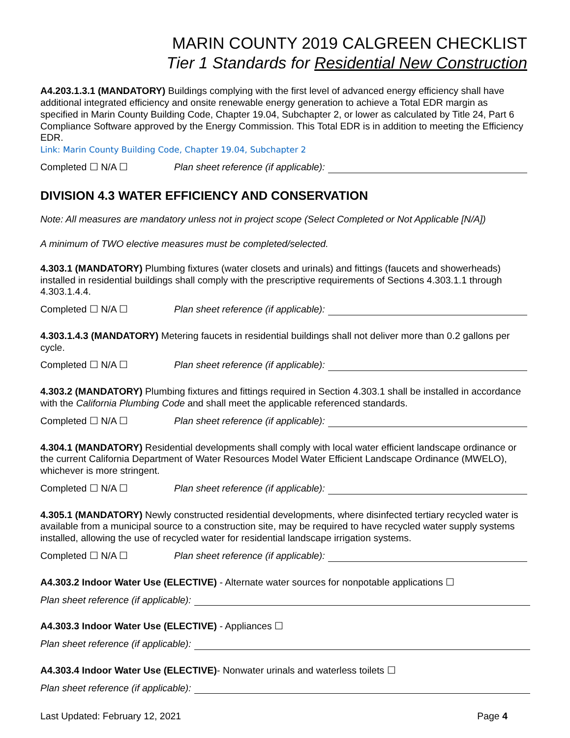MARIN COUNTY 2019 CALGREEN CHECKLIST
Tier 1 Standards for Residential New Construction
A4.203.1.3.1 (MANDATORY) Buildings complying with the first level of advanced energy efficiency shall have additional integrated efficiency and onsite renewable energy generation to achieve a Total EDR margin as specified in Marin County Building Code, Chapter 19.04, Subchapter 2, or lower as calculated by Title 24, Part 6 Compliance Software approved by the Energy Commission. This Total EDR is in addition to meeting the Efficiency EDR.
Link: Marin County Building Code, Chapter 19.04, Subchapter 2
Completed ☐ N/A ☐ Plan sheet reference (if applicable):
DIVISION 4.3 WATER EFFICIENCY AND CONSERVATION
Note: All measures are mandatory unless not in project scope (Select Completed or Not Applicable [N/A])
A minimum of TWO elective measures must be completed/selected.
4.303.1 (MANDATORY) Plumbing fixtures (water closets and urinals) and fittings (faucets and showerheads) installed in residential buildings shall comply with the prescriptive requirements of Sections 4.303.1.1 through 4.303.1.4.4.
Completed ☐ N/A ☐ Plan sheet reference (if applicable):
4.303.1.4.3 (MANDATORY) Metering faucets in residential buildings shall not deliver more than 0.2 gallons per cycle.
Completed ☐ N/A ☐ Plan sheet reference (if applicable):
4.303.2 (MANDATORY) Plumbing fixtures and fittings required in Section 4.303.1 shall be installed in accordance with the California Plumbing Code and shall meet the applicable referenced standards.
Completed ☐ N/A ☐ Plan sheet reference (if applicable):
4.304.1 (MANDATORY) Residential developments shall comply with local water efficient landscape ordinance or the current California Department of Water Resources Model Water Efficient Landscape Ordinance (MWELO), whichever is more stringent.
Completed ☐ N/A ☐ Plan sheet reference (if applicable):
4.305.1 (MANDATORY) Newly constructed residential developments, where disinfected tertiary recycled water is available from a municipal source to a construction site, may be required to have recycled water supply systems installed, allowing the use of recycled water for residential landscape irrigation systems.
Completed ☐ N/A ☐ Plan sheet reference (if applicable):
A4.303.2 Indoor Water Use (ELECTIVE) - Alternate water sources for nonpotable applications ☐
Plan sheet reference (if applicable):
A4.303.3 Indoor Water Use (ELECTIVE) - Appliances ☐
Plan sheet reference (if applicable):
A4.303.4 Indoor Water Use (ELECTIVE)- Nonwater urinals and waterless toilets ☐
Plan sheet reference (if applicable):
Last Updated: February 12, 2021 Page 4